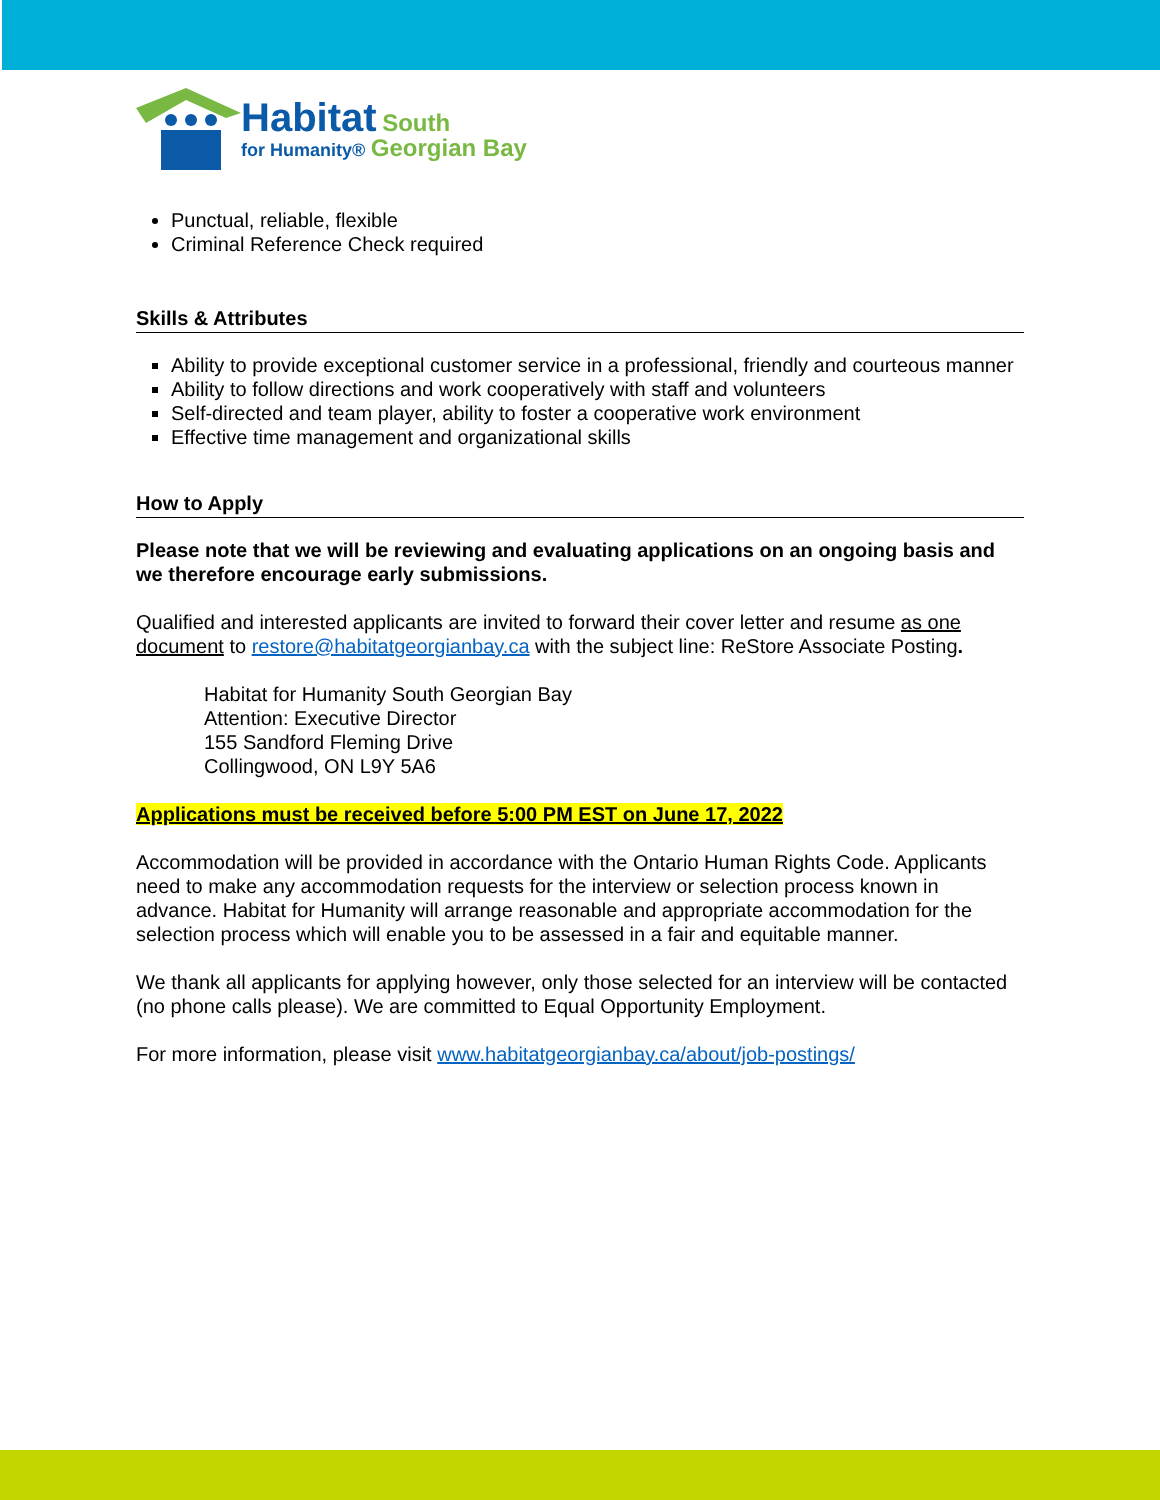Habitat South
for Humanity® Georgian Bay
Punctual, reliable, flexible
Criminal Reference Check required
Skills & Attributes
Ability to provide exceptional customer service in a professional, friendly and courteous manner
Ability to follow directions and work cooperatively with staff and volunteers
Self-directed and team player, ability to foster a cooperative work environment
Effective time management and organizational skills
How to Apply
Please note that we will be reviewing and evaluating applications on an ongoing basis and we therefore encourage early submissions.
Qualified and interested applicants are invited to forward their cover letter and resume as one document to restore@habitatgeorgianbay.ca with the subject line: ReStore Associate Posting.
Habitat for Humanity South Georgian Bay
Attention: Executive Director
155 Sandford Fleming Drive
Collingwood, ON L9Y 5A6
Applications must be received before 5:00 PM EST on June 17, 2022
Accommodation will be provided in accordance with the Ontario Human Rights Code. Applicants need to make any accommodation requests for the interview or selection process known in advance. Habitat for Humanity will arrange reasonable and appropriate accommodation for the selection process which will enable you to be assessed in a fair and equitable manner.
We thank all applicants for applying however, only those selected for an interview will be contacted (no phone calls please). We are committed to Equal Opportunity Employment.
For more information, please visit www.habitatgeorgianbay.ca/about/job-postings/